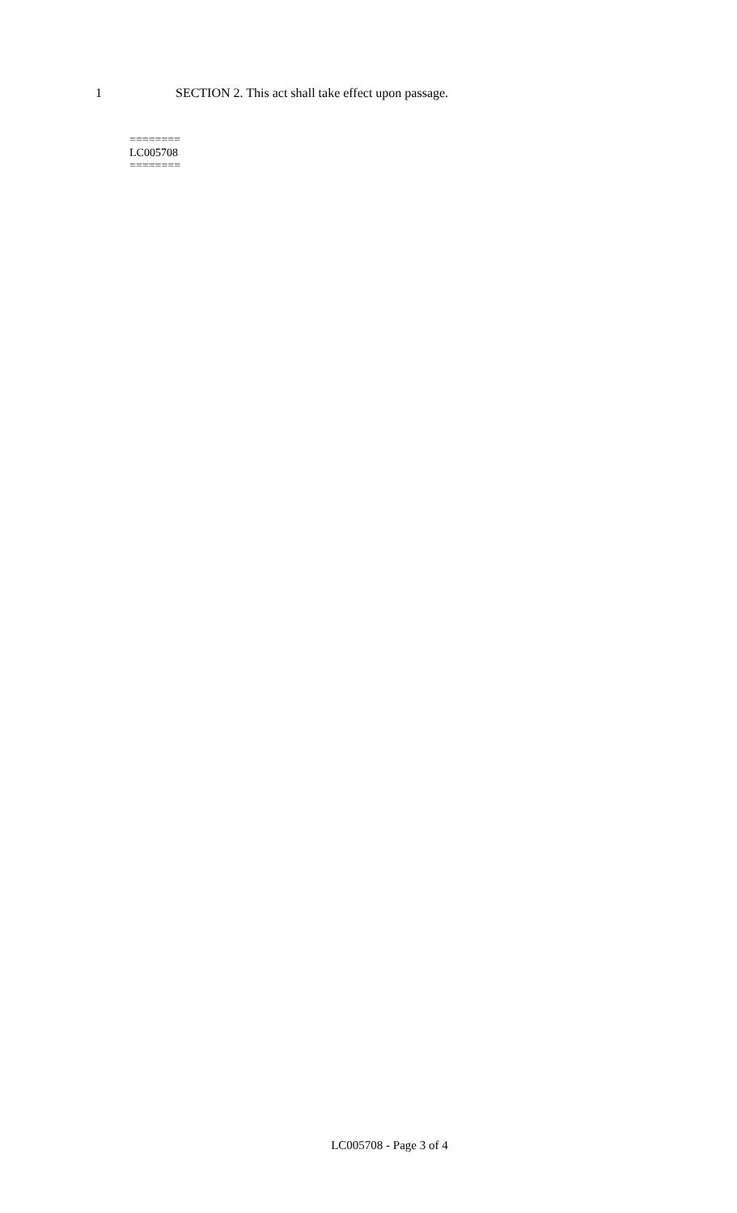1 SECTION 2. This act shall take effect upon passage.
========
LC005708
========
LC005708 - Page 3 of 4